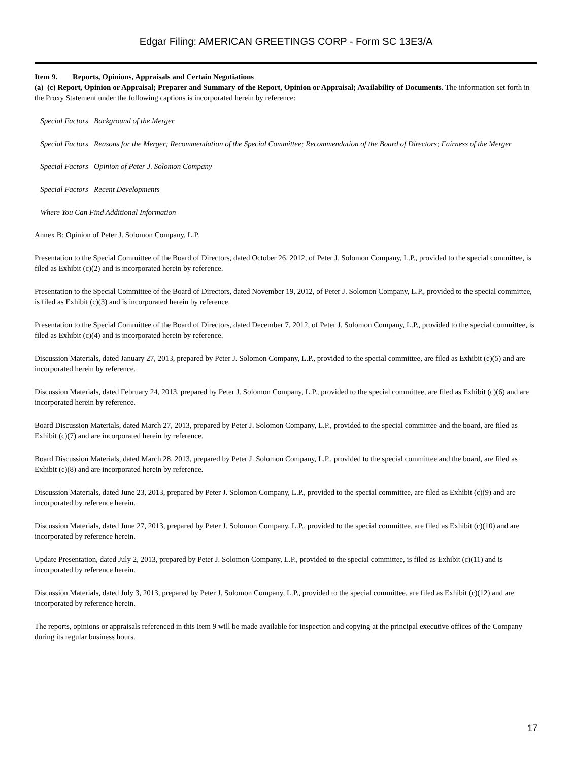Edgar Filing: AMERICAN GREETINGS CORP - Form SC 13E3/A
Item 9. Reports, Opinions, Appraisals and Certain Negotiations
(a) (c) Report, Opinion or Appraisal; Preparer and Summary of the Report, Opinion or Appraisal; Availability of Documents. The information set forth in the Proxy Statement under the following captions is incorporated herein by reference:
Special Factors Background of the Merger
Special Factors Reasons for the Merger; Recommendation of the Special Committee; Recommendation of the Board of Directors; Fairness of the Merger
Special Factors Opinion of Peter J. Solomon Company
Special Factors Recent Developments
Where You Can Find Additional Information
Annex B: Opinion of Peter J. Solomon Company, L.P.
Presentation to the Special Committee of the Board of Directors, dated October 26, 2012, of Peter J. Solomon Company, L.P., provided to the special committee, is filed as Exhibit (c)(2) and is incorporated herein by reference.
Presentation to the Special Committee of the Board of Directors, dated November 19, 2012, of Peter J. Solomon Company, L.P., provided to the special committee, is filed as Exhibit (c)(3) and is incorporated herein by reference.
Presentation to the Special Committee of the Board of Directors, dated December 7, 2012, of Peter J. Solomon Company, L.P., provided to the special committee, is filed as Exhibit (c)(4) and is incorporated herein by reference.
Discussion Materials, dated January 27, 2013, prepared by Peter J. Solomon Company, L.P., provided to the special committee, are filed as Exhibit (c)(5) and are incorporated herein by reference.
Discussion Materials, dated February 24, 2013, prepared by Peter J. Solomon Company, L.P., provided to the special committee, are filed as Exhibit (c)(6) and are incorporated herein by reference.
Board Discussion Materials, dated March 27, 2013, prepared by Peter J. Solomon Company, L.P., provided to the special committee and the board, are filed as Exhibit (c)(7) and are incorporated herein by reference.
Board Discussion Materials, dated March 28, 2013, prepared by Peter J. Solomon Company, L.P., provided to the special committee and the board, are filed as Exhibit (c)(8) and are incorporated herein by reference.
Discussion Materials, dated June 23, 2013, prepared by Peter J. Solomon Company, L.P., provided to the special committee, are filed as Exhibit (c)(9) and are incorporated by reference herein.
Discussion Materials, dated June 27, 2013, prepared by Peter J. Solomon Company, L.P., provided to the special committee, are filed as Exhibit (c)(10) and are incorporated by reference herein.
Update Presentation, dated July 2, 2013, prepared by Peter J. Solomon Company, L.P., provided to the special committee, is filed as Exhibit (c)(11) and is incorporated by reference herein.
Discussion Materials, dated July 3, 2013, prepared by Peter J. Solomon Company, L.P., provided to the special committee, are filed as Exhibit (c)(12) and are incorporated by reference herein.
The reports, opinions or appraisals referenced in this Item 9 will be made available for inspection and copying at the principal executive offices of the Company during its regular business hours.
17